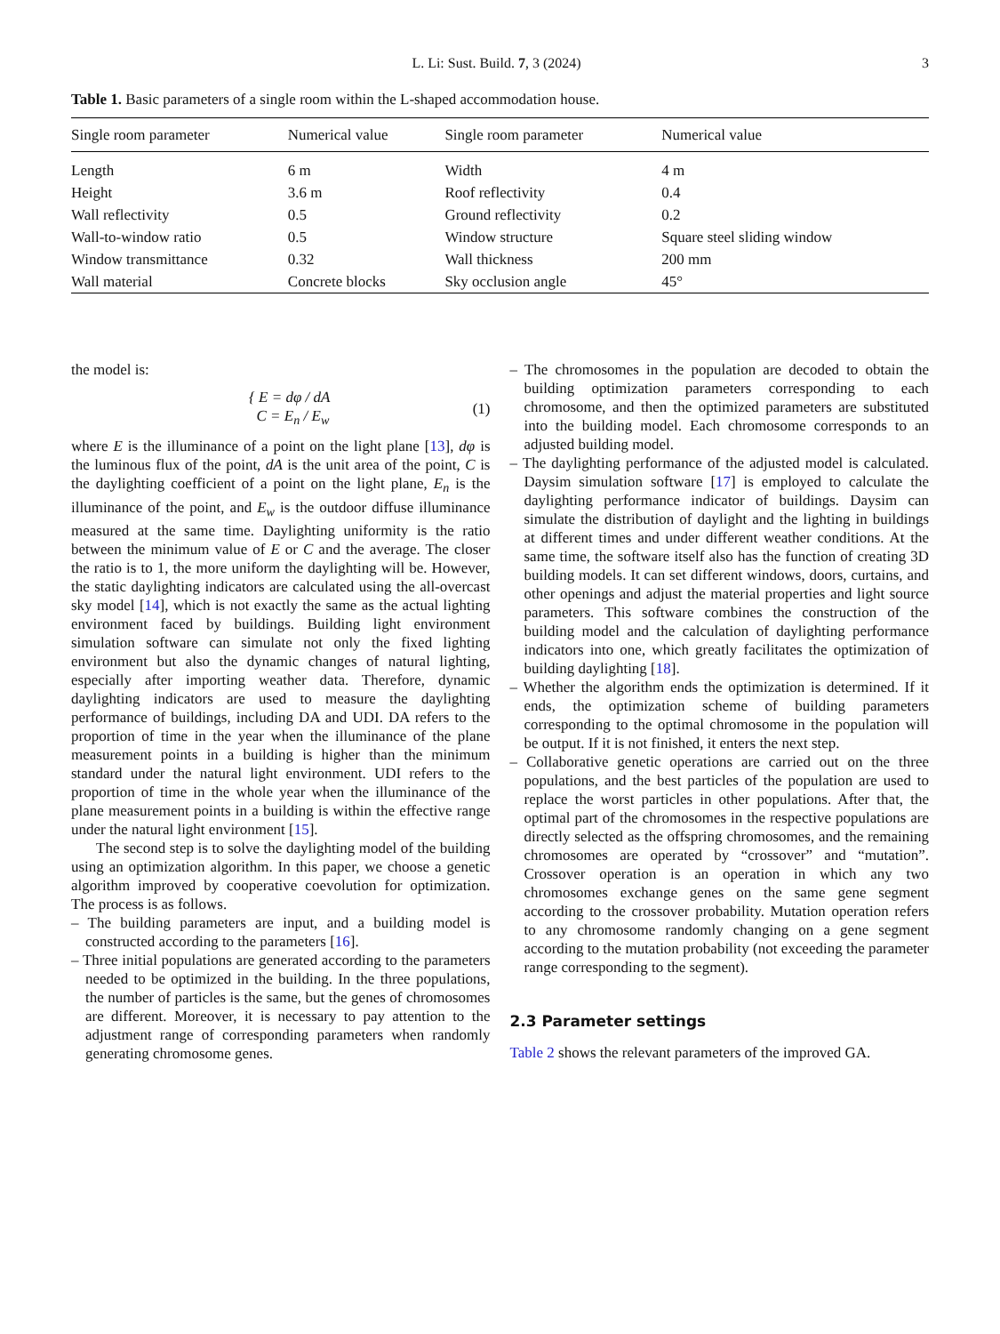L. Li: Sust. Build. 7, 3 (2024) 3
Table 1. Basic parameters of a single room within the L-shaped accommodation house.
| Single room parameter | Numerical value | Single room parameter | Numerical value |
| --- | --- | --- | --- |
| Length | 6 m | Width | 4 m |
| Height | 3.6 m | Roof reflectivity | 0.4 |
| Wall reflectivity | 0.5 | Ground reflectivity | 0.2 |
| Wall-to-window ratio | 0.5 | Window structure | Square steel sliding window |
| Window transmittance | 0.32 | Wall thickness | 200 mm |
| Wall material | Concrete blocks | Sky occlusion angle | 45° |
the model is:
{ E = dφ / dA
C = E<sub>n</sub> / E<sub>w</sub>
(1)
where E is the illuminance of a point on the light plane [13], dφ is the luminous flux of the point, dA is the unit area of the point, C is the daylighting coefficient of a point on the light plane, E<sub>n</sub> is the illuminance of the point, and E<sub>w</sub> is the outdoor diffuse illuminance measured at the same time. Daylighting uniformity is the ratio between the minimum value of E or C and the average. The closer the ratio is to 1, the more uniform the daylighting will be. However, the static daylighting indicators are calculated using the all-overcast sky model [14], which is not exactly the same as the actual lighting environment faced by buildings. Building light environment simulation software can simulate not only the fixed lighting environment but also the dynamic changes of natural lighting, especially after importing weather data. Therefore, dynamic daylighting indicators are used to measure the daylighting performance of buildings, including DA and UDI. DA refers to the proportion of time in the year when the illuminance of the plane measurement points in a building is higher than the minimum standard under the natural light environment. UDI refers to the proportion of time in the whole year when the illuminance of the plane measurement points in a building is within the effective range under the natural light environment [15].
The second step is to solve the daylighting model of the building using an optimization algorithm. In this paper, we choose a genetic algorithm improved by cooperative coevolution for optimization. The process is as follows.
– The building parameters are input, and a building model is constructed according to the parameters [16].
– Three initial populations are generated according to the parameters needed to be optimized in the building. In the three populations, the number of particles is the same, but the genes of chromosomes are different. Moreover, it is necessary to pay attention to the adjustment range of corresponding parameters when randomly generating chromosome genes.
– The chromosomes in the population are decoded to obtain the building optimization parameters corresponding to each chromosome, and then the optimized parameters are substituted into the building model. Each chromosome corresponds to an adjusted building model.
– The daylighting performance of the adjusted model is calculated. Daysim simulation software [17] is employed to calculate the daylighting performance indicator of buildings. Daysim can simulate the distribution of daylight and the lighting in buildings at different times and under different weather conditions. At the same time, the software itself also has the function of creating 3D building models. It can set different windows, doors, curtains, and other openings and adjust the material properties and light source parameters. This software combines the construction of the building model and the calculation of daylighting performance indicators into one, which greatly facilitates the optimization of building daylighting [18].
– Whether the algorithm ends the optimization is determined. If it ends, the optimization scheme of building parameters corresponding to the optimal chromosome in the population will be output. If it is not finished, it enters the next step.
– Collaborative genetic operations are carried out on the three populations, and the best particles of the population are used to replace the worst particles in other populations. After that, the optimal part of the chromosomes in the respective populations are directly selected as the offspring chromosomes, and the remaining chromosomes are operated by “crossover” and “mutation”. Crossover operation is an operation in which any two chromosomes exchange genes on the same gene segment according to the crossover probability. Mutation operation refers to any chromosome randomly changing on a gene segment according to the mutation probability (not exceeding the parameter range corresponding to the segment).
2.3 Parameter settings
Table 2 shows the relevant parameters of the improved GA.